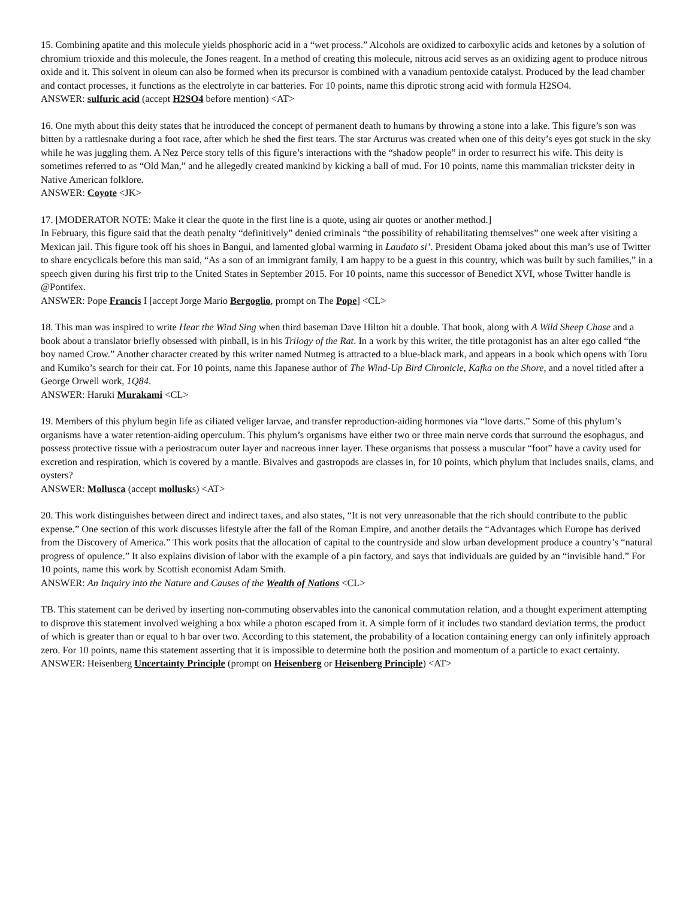15. Combining apatite and this molecule yields phosphoric acid in a “wet process.” Alcohols are oxidized to carboxylic acids and ketones by a solution of chromium trioxide and this molecule, the Jones reagent. In a method of creating this molecule, nitrous acid serves as an oxidizing agent to produce nitrous oxide and it. This solvent in oleum can also be formed when its precursor is combined with a vanadium pentoxide catalyst. Produced by the lead chamber and contact processes, it functions as the electrolyte in car batteries. For 10 points, name this diprotic strong acid with formula H2SO4.
ANSWER: sulfuric acid (accept H2SO4 before mention) <AT>
16. One myth about this deity states that he introduced the concept of permanent death to humans by throwing a stone into a lake. This figure’s son was bitten by a rattlesnake during a foot race, after which he shed the first tears. The star Arcturus was created when one of this deity’s eyes got stuck in the sky while he was juggling them. A Nez Perce story tells of this figure’s interactions with the “shadow people” in order to resurrect his wife. This deity is sometimes referred to as “Old Man,” and he allegedly created mankind by kicking a ball of mud. For 10 points, name this mammalian trickster deity in Native American folklore.
ANSWER: Coyote <JK>
17. [MODERATOR NOTE: Make it clear the quote in the first line is a quote, using air quotes or another method.]
In February, this figure said that the death penalty “definitively” denied criminals “the possibility of rehabilitating themselves” one week after visiting a Mexican jail. This figure took off his shoes in Bangui, and lamented global warming in Laudato si’. President Obama joked about this man’s use of Twitter to share encyclicals before this man said, “As a son of an immigrant family, I am happy to be a guest in this country, which was built by such families,” in a speech given during his first trip to the United States in September 2015. For 10 points, name this successor of Benedict XVI, whose Twitter handle is @Pontifex.
ANSWER: Pope Francis I [accept Jorge Mario Bergoglio, prompt on The Pope] <CL>
18. This man was inspired to write Hear the Wind Sing when third baseman Dave Hilton hit a double. That book, along with A Wild Sheep Chase and a book about a translator briefly obsessed with pinball, is in his Trilogy of the Rat. In a work by this writer, the title protagonist has an alter ego called “the boy named Crow.” Another character created by this writer named Nutmeg is attracted to a blue-black mark, and appears in a book which opens with Toru and Kumiko’s search for their cat. For 10 points, name this Japanese author of The Wind-Up Bird Chronicle, Kafka on the Shore, and a novel titled after a George Orwell work, 1Q84.
ANSWER: Haruki Murakami <CL>
19. Members of this phylum begin life as ciliated veliger larvae, and transfer reproduction-aiding hormones via “love darts.” Some of this phylum’s organisms have a water retention-aiding operculum. This phylum’s organisms have either two or three main nerve cords that surround the esophagus, and possess protective tissue with a periostracum outer layer and nacreous inner layer. These organisms that possess a muscular “foot” have a cavity used for excretion and respiration, which is covered by a mantle. Bivalves and gastropods are classes in, for 10 points, which phylum that includes snails, clams, and oysters?
ANSWER: Mollusca (accept mollusks) <AT>
20. This work distinguishes between direct and indirect taxes, and also states, “It is not very unreasonable that the rich should contribute to the public expense.” One section of this work discusses lifestyle after the fall of the Roman Empire, and another details the “Advantages which Europe has derived from the Discovery of America.” This work posits that the allocation of capital to the countryside and slow urban development produce a country’s “natural progress of opulence.” It also explains division of labor with the example of a pin factory, and says that individuals are guided by an “invisible hand.” For 10 points, name this work by Scottish economist Adam Smith.
ANSWER: An Inquiry into the Nature and Causes of the Wealth of Nations <CL>
TB. This statement can be derived by inserting non-commuting observables into the canonical commutation relation, and a thought experiment attempting to disprove this statement involved weighing a box while a photon escaped from it. A simple form of it includes two standard deviation terms, the product of which is greater than or equal to h bar over two. According to this statement, the probability of a location containing energy can only infinitely approach zero. For 10 points, name this statement asserting that it is impossible to determine both the position and momentum of a particle to exact certainty.
ANSWER: Heisenberg Uncertainty Principle (prompt on Heisenberg or Heisenberg Principle) <AT>